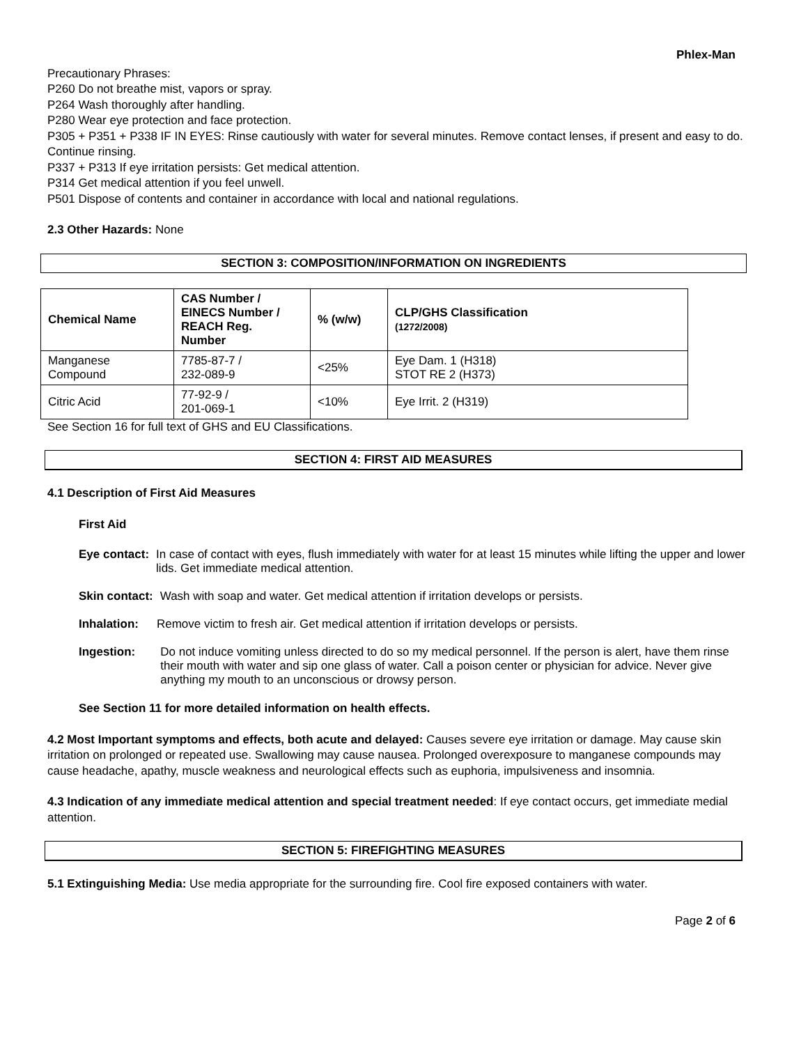Phlex-Man
Precautionary Phrases:
P260 Do not breathe mist, vapors or spray.
P264 Wash thoroughly after handling.
P280 Wear eye protection and face protection.
P305 + P351 + P338 IF IN EYES: Rinse cautiously with water for several minutes. Remove contact lenses, if present and easy to do. Continue rinsing.
P337 + P313 If eye irritation persists: Get medical attention.
P314 Get medical attention if you feel unwell.
P501 Dispose of contents and container in accordance with local and national regulations.
2.3 Other Hazards: None
SECTION 3: COMPOSITION/INFORMATION ON INGREDIENTS
| Chemical Name | CAS Number / EINECS Number / REACH Reg. Number | % (w/w) | CLP/GHS Classification (1272/2008) |
| --- | --- | --- | --- |
| Manganese Compound | 7785-87-7 / 232-089-9 | <25% | Eye Dam. 1 (H318) STOT RE 2 (H373) |
| Citric Acid | 77-92-9 / 201-069-1 | <10% | Eye Irrit. 2 (H319) |
See Section 16 for full text of GHS and EU Classifications.
SECTION 4: FIRST AID MEASURES
4.1 Description of First Aid Measures
First Aid
Eye contact: In case of contact with eyes, flush immediately with water for at least 15 minutes while lifting the upper and lower lids. Get immediate medical attention.
Skin contact: Wash with soap and water. Get medical attention if irritation develops or persists.
Inhalation: Remove victim to fresh air. Get medical attention if irritation develops or persists.
Ingestion: Do not induce vomiting unless directed to do so my medical personnel. If the person is alert, have them rinse their mouth with water and sip one glass of water. Call a poison center or physician for advice. Never give anything my mouth to an unconscious or drowsy person.
See Section 11 for more detailed information on health effects.
4.2 Most Important symptoms and effects, both acute and delayed: Causes severe eye irritation or damage. May cause skin irritation on prolonged or repeated use. Swallowing may cause nausea. Prolonged overexposure to manganese compounds may cause headache, apathy, muscle weakness and neurological effects such as euphoria, impulsiveness and insomnia.
4.3 Indication of any immediate medical attention and special treatment needed: If eye contact occurs, get immediate medial attention.
SECTION 5: FIREFIGHTING MEASURES
5.1 Extinguishing Media: Use media appropriate for the surrounding fire. Cool fire exposed containers with water.
Page 2 of 6